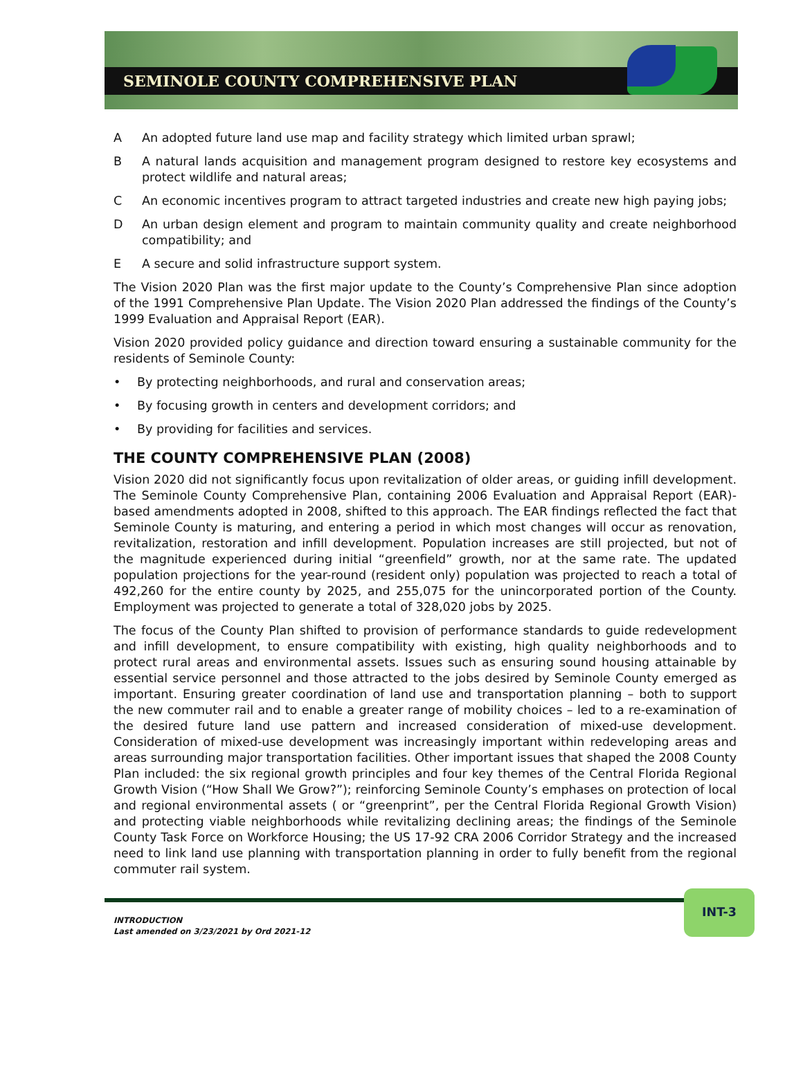SEMINOLE COUNTY COMPREHENSIVE PLAN
A An adopted future land use map and facility strategy which limited urban sprawl;
B A natural lands acquisition and management program designed to restore key ecosystems and protect wildlife and natural areas;
C An economic incentives program to attract targeted industries and create new high paying jobs;
D An urban design element and program to maintain community quality and create neighborhood compatibility; and
E A secure and solid infrastructure support system.
The Vision 2020 Plan was the first major update to the County’s Comprehensive Plan since adoption of the 1991 Comprehensive Plan Update. The Vision 2020 Plan addressed the findings of the County’s 1999 Evaluation and Appraisal Report (EAR).
Vision 2020 provided policy guidance and direction toward ensuring a sustainable community for the residents of Seminole County:
• By protecting neighborhoods, and rural and conservation areas;
• By focusing growth in centers and development corridors; and
• By providing for facilities and services.
THE COUNTY COMPREHENSIVE PLAN (2008)
Vision 2020 did not significantly focus upon revitalization of older areas, or guiding infill development. The Seminole County Comprehensive Plan, containing 2006 Evaluation and Appraisal Report (EAR)-based amendments adopted in 2008, shifted to this approach. The EAR findings reflected the fact that Seminole County is maturing, and entering a period in which most changes will occur as renovation, revitalization, restoration and infill development. Population increases are still projected, but not of the magnitude experienced during initial “greenfield” growth, nor at the same rate. The updated population projections for the year-round (resident only) population was projected to reach a total of 492,260 for the entire county by 2025, and 255,075 for the unincorporated portion of the County. Employment was projected to generate a total of 328,020 jobs by 2025.
The focus of the County Plan shifted to provision of performance standards to guide redevelopment and infill development, to ensure compatibility with existing, high quality neighborhoods and to protect rural areas and environmental assets. Issues such as ensuring sound housing attainable by essential service personnel and those attracted to the jobs desired by Seminole County emerged as important. Ensuring greater coordination of land use and transportation planning – both to support the new commuter rail and to enable a greater range of mobility choices – led to a re-examination of the desired future land use pattern and increased consideration of mixed-use development. Consideration of mixed-use development was increasingly important within redeveloping areas and areas surrounding major transportation facilities. Other important issues that shaped the 2008 County Plan included: the six regional growth principles and four key themes of the Central Florida Regional Growth Vision (“How Shall We Grow?”); reinforcing Seminole County’s emphases on protection of local and regional environmental assets ( or “greenprint”, per the Central Florida Regional Growth Vision) and protecting viable neighborhoods while revitalizing declining areas; the findings of the Seminole County Task Force on Workforce Housing; the US 17-92 CRA 2006 Corridor Strategy and the increased need to link land use planning with transportation planning in order to fully benefit from the regional commuter rail system.
INTRODUCTION
Last amended on 3/23/2021 by Ord 2021-12
INT-3